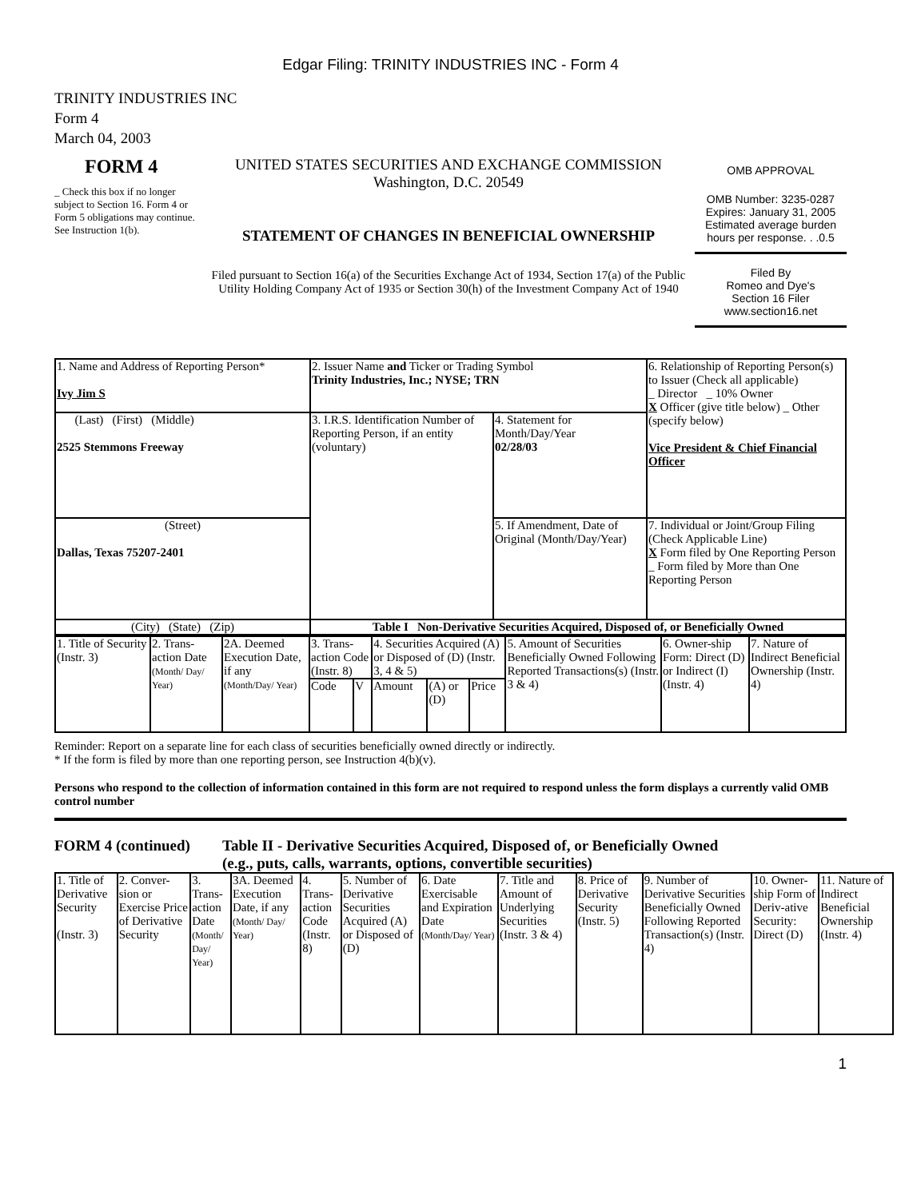Edgar Filing: TRINITY INDUSTRIES INC - Form 4
TRINITY INDUSTRIES INC
Form 4
March 04, 2003
FORM 4
_ Check this box if no longer subject to Section 16. Form 4 or Form 5 obligations may continue. See Instruction 1(b).
UNITED STATES SECURITIES AND EXCHANGE COMMISSION
Washington, D.C. 20549
STATEMENT OF CHANGES IN BENEFICIAL OWNERSHIP
Filed pursuant to Section 16(a) of the Securities Exchange Act of 1934, Section 17(a) of the Public Utility Holding Company Act of 1935 or Section 30(h) of the Investment Company Act of 1940
OMB APPROVAL
OMB Number: 3235-0287
Expires: January 31, 2005
Estimated average burden hours per response. . .0.5
Filed By
Romeo and Dye's
Section 16 Filer
www.section16.net
| 1. Name and Address of Reporting Person* Ivy Jim S | 2. Issuer Name and Ticker or Trading Symbol Trinity Industries, Inc.; NYSE; TRN | | 6. Relationship of Reporting Person(s) to Issuer (Check all applicable) _ Director _ 10% Owner X Officer (give title below) _ Other (specify below) Vice President & Chief Financial Officer |
| (Last) (First) (Middle) 2525 Stemmons Freeway | 3. I.R.S. Identification Number of Reporting Person, if an entity (voluntary) | 4. Statement for Month/Day/Year 02/28/03 | |
| (Street) Dallas, Texas 75207-2401 | | 5. If Amendment, Date of Original (Month/Day/Year) | 7. Individual or Joint/Group Filing (Check Applicable Line) X Form filed by One Reporting Person _ Form filed by More than One Reporting Person |
| (City) (State) (Zip) | Table I Non-Derivative Securities Acquired, Disposed of, or Beneficially Owned | | |
| 1. Title of Security (Instr. 3) | 2. Trans-action Date (Month/ Day/ Year) | 2A. Deemed Execution Date, if any (Month/Day/ Year) | 3. Trans-action Code (Instr. 8) | | 4. Securities Acquired (A) or Disposed of (D) (Instr. 3, 4 & 5) | | | 5. Amount of Securities Beneficially Owned Following Reported Transactions(s) (Instr. 3 & 4) | 6. Owner-ship Form: Direct (D) or Indirect (I) (Instr. 4) | 7. Nature of Indirect Beneficial Ownership (Instr. 4) |
| | | | Code | V | Amount | (A) or (D) | Price | | | |
Reminder: Report on a separate line for each class of securities beneficially owned directly or indirectly.
* If the form is filed by more than one reporting person, see Instruction 4(b)(v).
Persons who respond to the collection of information contained in this form are not required to respond unless the form displays a currently valid OMB control number
FORM 4 (continued) Table II - Derivative Securities Acquired, Disposed of, or Beneficially Owned
(e.g., puts, calls, warrants, options, convertible securities)
| 1. Title of Derivative Security (Instr. 3) | 2. Conver-sion or Exercise Price of Derivative Security | 3. Trans-action Date (Month/ Day/ Year) | 3A. Deemed Execution Date, if any (Month/ Day/ Year) | 4. Trans-action Code (Instr. 8) | 5. Number of Derivative Securities Acquired (A) or Disposed of (D) | 6. Date Exercisable and Expiration Date (Month/Day/ Year) | 7. Title and Amount of Underlying Securities (Instr. 3 & 4) | 8. Price of Derivative Security (Instr. 5) | 9. Number of Derivative Securities Beneficially Owned Following Reported Transaction(s) (Instr. 4) | 10. Owner-ship Form of Deriv-ative Security: Direct (D) | 11. Nature of Indirect Beneficial Ownership (Instr. 4) |
1